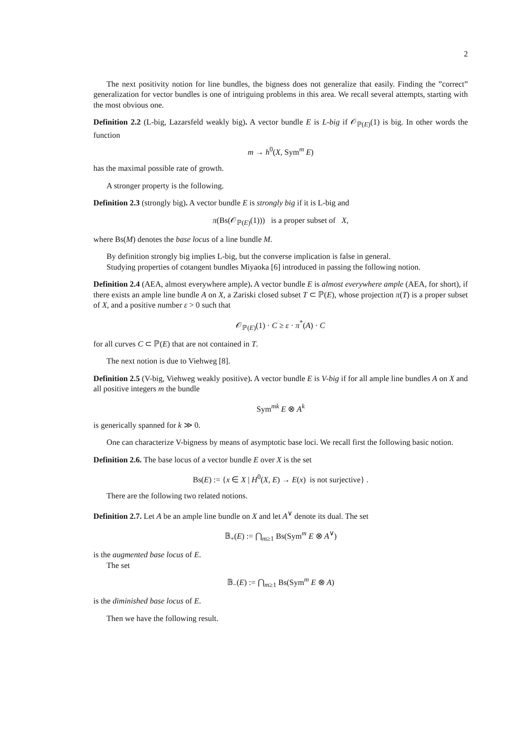2
The next positivity notion for line bundles, the bigness does not generalize that easily. Finding the ”correct” generalization for vector bundles is one of intriguing problems in this area. We recall several attempts, starting with the most obvious one.
Definition 2.2 (L-big, Lazarsfeld weakly big). A vector bundle E is L-big if 𝒪<sub>ℙ(E)</sub>(1) is big. In other words the function
m → h<sup>0</sup>(X, Sym<sup>m</sup> E)
has the maximal possible rate of growth.
A stronger property is the following.
Definition 2.3 (strongly big). A vector bundle E is strongly big if it is L-big and
π(Bs(𝒪<sub>ℙ(E)</sub>(1))) is a proper subset of X,
where Bs(M) denotes the base locus of a line bundle M.
By definition strongly big implies L-big, but the converse implication is false in general.
Studying properties of cotangent bundles Miyaoka [6] introduced in passing the following notion.
Definition 2.4 (AEA, almost everywhere ample). A vector bundle E is almost everywhere ample (AEA, for short), if there exists an ample line bundle A on X, a Zariski closed subset T ⊂ ℙ(E), whose projection π(T) is a proper subset of X, and a positive number ε > 0 such that
𝒪<sub>ℙ(E)</sub>(1) · C ≥ ε · π<sup>*</sup>(A) · C
for all curves C ⊂ ℙ(E) that are not contained in T.
The next notion is due to Viehweg [8].
Definition 2.5 (V-big, Viehweg weakly positive). A vector bundle E is V-big if for all ample line bundles A on X and all positive integers m the bundle
Sym<sup>mk</sup> E ⊗ A<sup>k</sup>
is generically spanned for k ≫ 0.
One can characterize V-bigness by means of asymptotic base loci. We recall first the following basic notion.
Definition 2.6. The base locus of a vector bundle E over X is the set
Bs(E) := {x ∈ X | H<sup>0</sup>(X, E) → E(x) is not surjective} .
There are the following two related notions.
Definition 2.7. Let A be an ample line bundle on X and let A<sup>∨</sup> denote its dual. The set
𝔹<sub>+</sub>(E) := ⋂<sub>m≥1</sub> Bs(Sym<sup>m</sup> E ⊗ A<sup>∨</sup>)
is the augmented base locus of E.
The set
𝔹<sub>−</sub>(E) := ⋂<sub>m≥1</sub> Bs(Sym<sup>m</sup> E ⊗ A)
is the diminished base locus of E.
Then we have the following result.